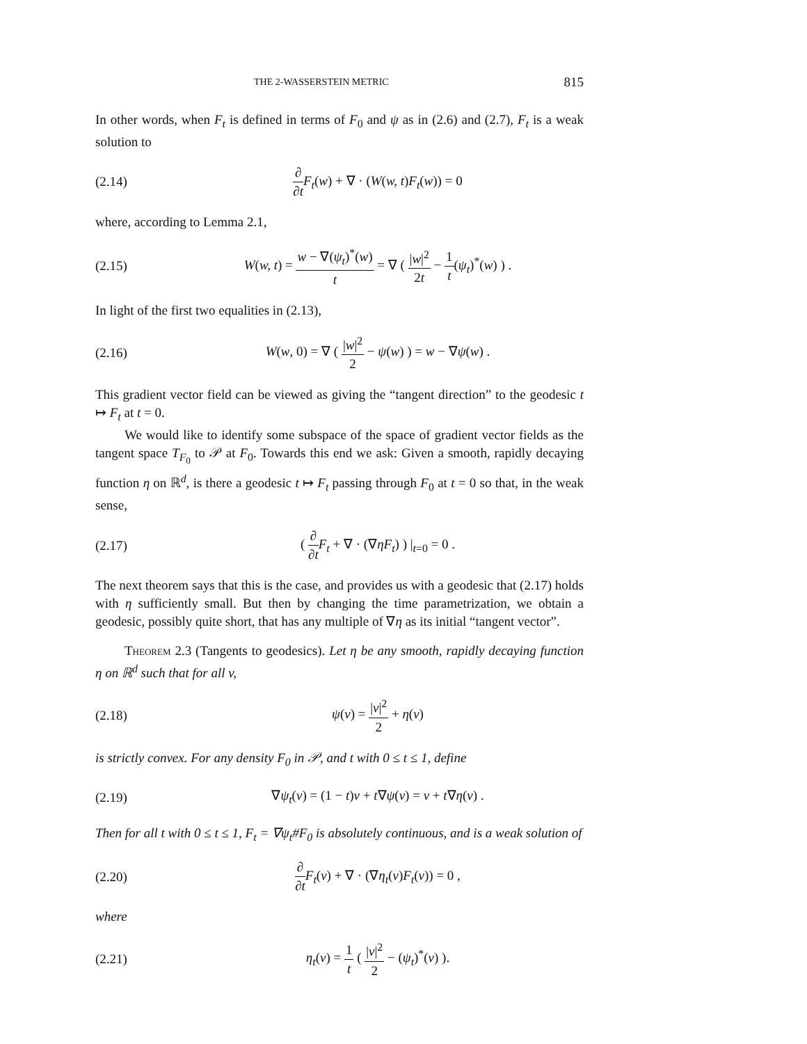THE 2-WASSERSTEIN METRIC 815
In other words, when F<sub>t</sub> is defined in terms of F<sub>0</sub> and ψ as in (2.6) and (2.7), F<sub>t</sub> is a weak solution to
(2.14) ∂ ∂t F<sub>t</sub>(w) + ∇ · (W(w, t)F<sub>t</sub>(w)) = 0
where, according to Lemma 2.1,
(2.15) W(w, t) = w − ∇(ψ<sub>t</sub>)<sup>*</sup>(w) t = ∇ ( |w|<sup>2</sup> 2t − 1 t(ψ<sub>t</sub>)<sup>*</sup>(w) ) .
In light of the first two equalities in (2.13),
(2.16) W(w, 0) = ∇ ( |w|<sup>2</sup> 2 − ψ(w) ) = w − ∇ψ(w) .
This gradient vector field can be viewed as giving the “tangent direction” to the geodesic t ↦ F<sub>t</sub> at t = 0.
We would like to identify some subspace of the space of gradient vector fields as the tangent space T<sub>F<sub>0</sub></sub> to 𝒫 at F<sub>0</sub>. Towards this end we ask: Given a smooth, rapidly decaying function η on ℝ<sup>d</sup>, is there a geodesic t ↦ F<sub>t</sub> passing through F<sub>0</sub> at t = 0 so that, in the weak sense,
(2.17) ( ∂ ∂t F<sub>t</sub> + ∇ · (∇ηF<sub>t</sub>) ) |<sub>t=0</sub> = 0 .
The next theorem says that this is the case, and provides us with a geodesic that (2.17) holds with η sufficiently small. But then by changing the time parametrization, we obtain a geodesic, possibly quite short, that has any multiple of ∇η as its initial “tangent vector”.
Theorem 2.3 (Tangents to geodesics). Let η be any smooth, rapidly decaying function η on ℝ<sup>d</sup> such that for all v,
(2.18) ψ(v) = |v|<sup>2</sup> 2 + η(v)
is strictly convex. For any density F<sub>0</sub> in 𝒫, and t with 0 ≤ t ≤ 1, define
(2.19) ∇ψ<sub>t</sub>(v) = (1 − t)v + t∇ψ(v) = v + t∇η(v) .
Then for all t with 0 ≤ t ≤ 1, F<sub>t</sub> = ∇ψ<sub>t</sub>#F<sub>0</sub> is absolutely continuous, and is a weak solution of
(2.20) ∂ ∂t F<sub>t</sub>(v) + ∇ · (∇η<sub>t</sub>(v)F<sub>t</sub>(v)) = 0 ,
where
(2.21) η<sub>t</sub>(v) = 1 t ( |v|<sup>2</sup> 2 − (ψ<sub>t</sub>)<sup>*</sup>(v) ).